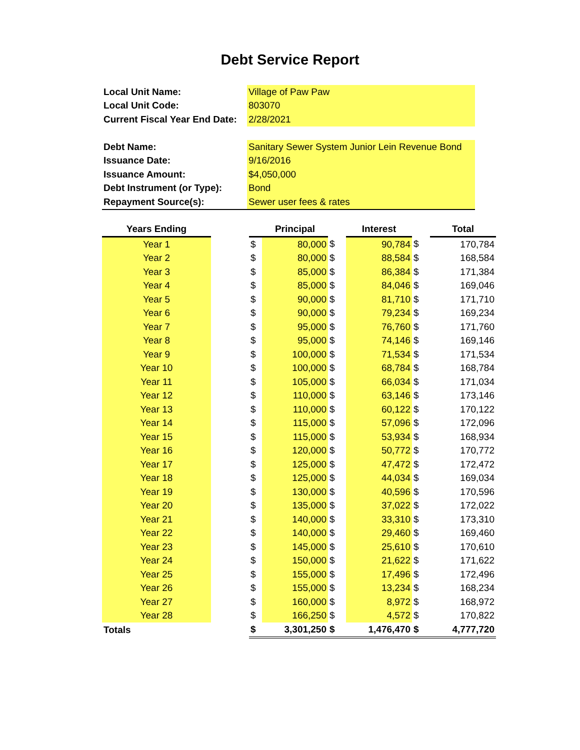Debt Service Report
| Local Unit Name: | Village of Paw Paw |
| Local Unit Code: | 803070 |
| Current Fiscal Year End Date: | 2/28/2021 |
| Debt Name: | Sanitary Sewer System Junior Lein Revenue Bond |
| Issuance Date: | 9/16/2016 |
| Issuance Amount: | $4,050,000 |
| Debt Instrument (or Type): | Bond |
| Repayment Source(s): | Sewer user fees & rates |
| Years Ending | | | Principal | | Interest | | Total |
| --- | --- | --- | --- | --- | --- | --- | --- |
| Year 1 | | $ | 80,000 | $ | 90,784 | $ | 170,784 |
| Year 2 | | $ | 80,000 | $ | 88,584 | $ | 168,584 |
| Year 3 | | $ | 85,000 | $ | 86,384 | $ | 171,384 |
| Year 4 | | $ | 85,000 | $ | 84,046 | $ | 169,046 |
| Year 5 | | $ | 90,000 | $ | 81,710 | $ | 171,710 |
| Year 6 | | $ | 90,000 | $ | 79,234 | $ | 169,234 |
| Year 7 | | $ | 95,000 | $ | 76,760 | $ | 171,760 |
| Year 8 | | $ | 95,000 | $ | 74,146 | $ | 169,146 |
| Year 9 | | $ | 100,000 | $ | 71,534 | $ | 171,534 |
| Year 10 | | $ | 100,000 | $ | 68,784 | $ | 168,784 |
| Year 11 | | $ | 105,000 | $ | 66,034 | $ | 171,034 |
| Year 12 | | $ | 110,000 | $ | 63,146 | $ | 173,146 |
| Year 13 | | $ | 110,000 | $ | 60,122 | $ | 170,122 |
| Year 14 | | $ | 115,000 | $ | 57,096 | $ | 172,096 |
| Year 15 | | $ | 115,000 | $ | 53,934 | $ | 168,934 |
| Year 16 | | $ | 120,000 | $ | 50,772 | $ | 170,772 |
| Year 17 | | $ | 125,000 | $ | 47,472 | $ | 172,472 |
| Year 18 | | $ | 125,000 | $ | 44,034 | $ | 169,034 |
| Year 19 | | $ | 130,000 | $ | 40,596 | $ | 170,596 |
| Year 20 | | $ | 135,000 | $ | 37,022 | $ | 172,022 |
| Year 21 | | $ | 140,000 | $ | 33,310 | $ | 173,310 |
| Year 22 | | $ | 140,000 | $ | 29,460 | $ | 169,460 |
| Year 23 | | $ | 145,000 | $ | 25,610 | $ | 170,610 |
| Year 24 | | $ | 150,000 | $ | 21,622 | $ | 171,622 |
| Year 25 | | $ | 155,000 | $ | 17,496 | $ | 172,496 |
| Year 26 | | $ | 155,000 | $ | 13,234 | $ | 168,234 |
| Year 27 | | $ | 160,000 | $ | 8,972 | $ | 168,972 |
| Year 28 | | $ | 166,250 | $ | 4,572 | $ | 170,822 |
| Totals | | $ | 3,301,250 | $ | 1,476,470 | $ | 4,777,720 |